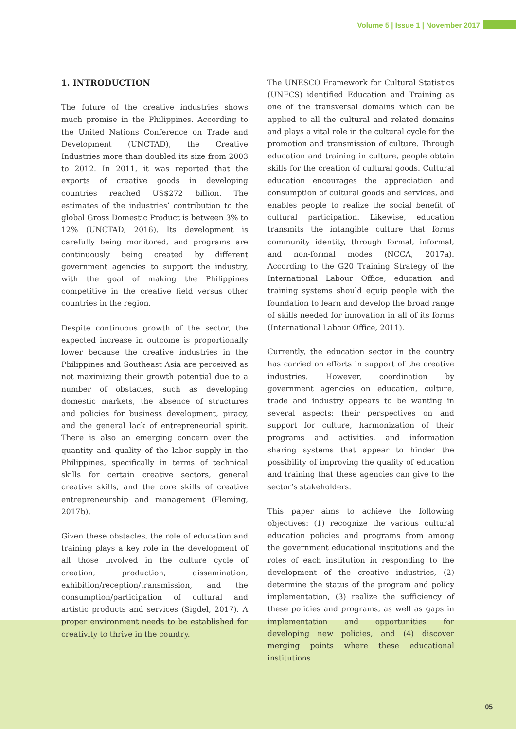Volume 5 | Issue 1 | November 2017
1. INTRODUCTION
The future of the creative industries shows much promise in the Philippines. According to the United Nations Conference on Trade and Development (UNCTAD), the Creative Industries more than doubled its size from 2003 to 2012. In 2011, it was reported that the exports of creative goods in developing countries reached US$272 billion. The estimates of the industries’ contribution to the global Gross Domestic Product is between 3% to 12% (UNCTAD, 2016). Its development is carefully being monitored, and programs are continuously being created by different government agencies to support the industry, with the goal of making the Philippines competitive in the creative field versus other countries in the region.
Despite continuous growth of the sector, the expected increase in outcome is proportionally lower because the creative industries in the Philippines and Southeast Asia are perceived as not maximizing their growth potential due to a number of obstacles, such as developing domestic markets, the absence of structures and policies for business development, piracy, and the general lack of entrepreneurial spirit. There is also an emerging concern over the quantity and quality of the labor supply in the Philippines, specifically in terms of technical skills for certain creative sectors, general creative skills, and the core skills of creative entrepreneurship and management (Fleming, 2017b).
Given these obstacles, the role of education and training plays a key role in the development of all those involved in the culture cycle of creation, production, dissemination, exhibition/reception/transmission, and the consumption/participation of cultural and artistic products and services (Sigdel, 2017). A proper environment needs to be established for creativity to thrive in the country.
The UNESCO Framework for Cultural Statistics (UNFCS) identified Education and Training as one of the transversal domains which can be applied to all the cultural and related domains and plays a vital role in the cultural cycle for the promotion and transmission of culture. Through education and training in culture, people obtain skills for the creation of cultural goods. Cultural education encourages the appreciation and consumption of cultural goods and services, and enables people to realize the social benefit of cultural participation. Likewise, education transmits the intangible culture that forms community identity, through formal, informal, and non-formal modes (NCCA, 2017a). According to the G20 Training Strategy of the International Labour Office, education and training systems should equip people with the foundation to learn and develop the broad range of skills needed for innovation in all of its forms (International Labour Office, 2011).
Currently, the education sector in the country has carried on efforts in support of the creative industries. However, coordination by government agencies on education, culture, trade and industry appears to be wanting in several aspects: their perspectives on and support for culture, harmonization of their programs and activities, and information sharing systems that appear to hinder the possibility of improving the quality of education and training that these agencies can give to the sector’s stakeholders.
This paper aims to achieve the following objectives: (1) recognize the various cultural education policies and programs from among the government educational institutions and the roles of each institution in responding to the development of the creative industries, (2) determine the status of the program and policy implementation, (3) realize the sufficiency of these policies and programs, as well as gaps in implementation and opportunities for developing new policies, and (4) discover merging points where these educational institutions
05